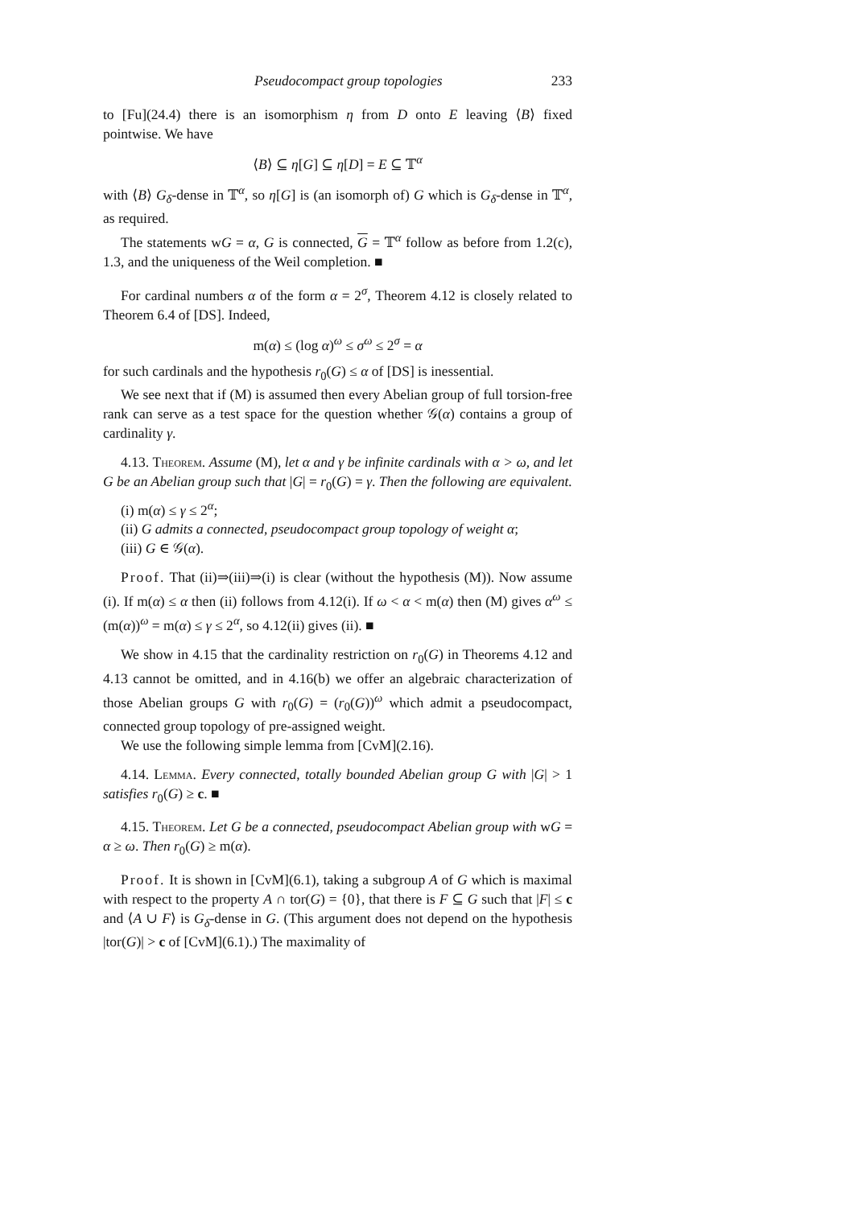Pseudocompact group topologies 233
to [Fu](24.4) there is an isomorphism η from D onto E leaving ⟨B⟩ fixed pointwise. We have
⟨B⟩ ⊆ η[G] ⊆ η[D] = E ⊆ 𝕋<sup>α</sup>
with ⟨B⟩ G<sub>δ</sub>-dense in 𝕋<sup>α</sup>, so η[G] is (an isomorph of) G which is G<sub>δ</sub>-dense in 𝕋<sup>α</sup>, as required.
The statements wG = α, G is connected, G = 𝕋<sup>α</sup> follow as before from 1.2(c), 1.3, and the uniqueness of the Weil completion. ■
For cardinal numbers α of the form α = 2<sup>σ</sup>, Theorem 4.12 is closely related to Theorem 6.4 of [DS]. Indeed,
m(α) ≤ (log α)<sup>ω</sup> ≤ σ<sup>ω</sup> ≤ 2<sup>σ</sup> = α
for such cardinals and the hypothesis r<sub>0</sub>(G) ≤ α of [DS] is inessential.
We see next that if (M) is assumed then every Abelian group of full torsion-free rank can serve as a test space for the question whether 𝒢(α) contains a group of cardinality γ.
4.13. Theorem. Assume (M), let α and γ be infinite cardinals with α > ω, and let G be an Abelian group such that |G| = r<sub>0</sub>(G) = γ. Then the following are equivalent.
(i) m(α) ≤ γ ≤ 2<sup>α</sup>;
(ii) G admits a connected, pseudocompact group topology of weight α;
(iii) G ∈ 𝒢(α).
Proof. That (ii)⇒(iii)⇒(i) is clear (without the hypothesis (M)). Now assume (i). If m(α) ≤ α then (ii) follows from 4.12(i). If ω < α < m(α) then (M) gives α<sup>ω</sup> ≤ (m(α))<sup>ω</sup> = m(α) ≤ γ ≤ 2<sup>α</sup>, so 4.12(ii) gives (ii). ■
We show in 4.15 that the cardinality restriction on r<sub>0</sub>(G) in Theorems 4.12 and 4.13 cannot be omitted, and in 4.16(b) we offer an algebraic characterization of those Abelian groups G with r<sub>0</sub>(G) = (r<sub>0</sub>(G))<sup>ω</sup> which admit a pseudocompact, connected group topology of pre-assigned weight.
We use the following simple lemma from [CvM](2.16).
4.14. Lemma. Every connected, totally bounded Abelian group G with |G| > 1 satisfies r<sub>0</sub>(G) ≥ c. ■
4.15. Theorem. Let G be a connected, pseudocompact Abelian group with wG = α ≥ ω. Then r<sub>0</sub>(G) ≥ m(α).
Proof. It is shown in [CvM](6.1), taking a subgroup A of G which is maximal with respect to the property A ∩ tor(G) = {0}, that there is F ⊆ G such that |F| ≤ c and ⟨A ∪ F⟩ is G<sub>δ</sub>-dense in G. (This argument does not depend on the hypothesis |tor(G)| > c of [CvM](6.1).) The maximality of